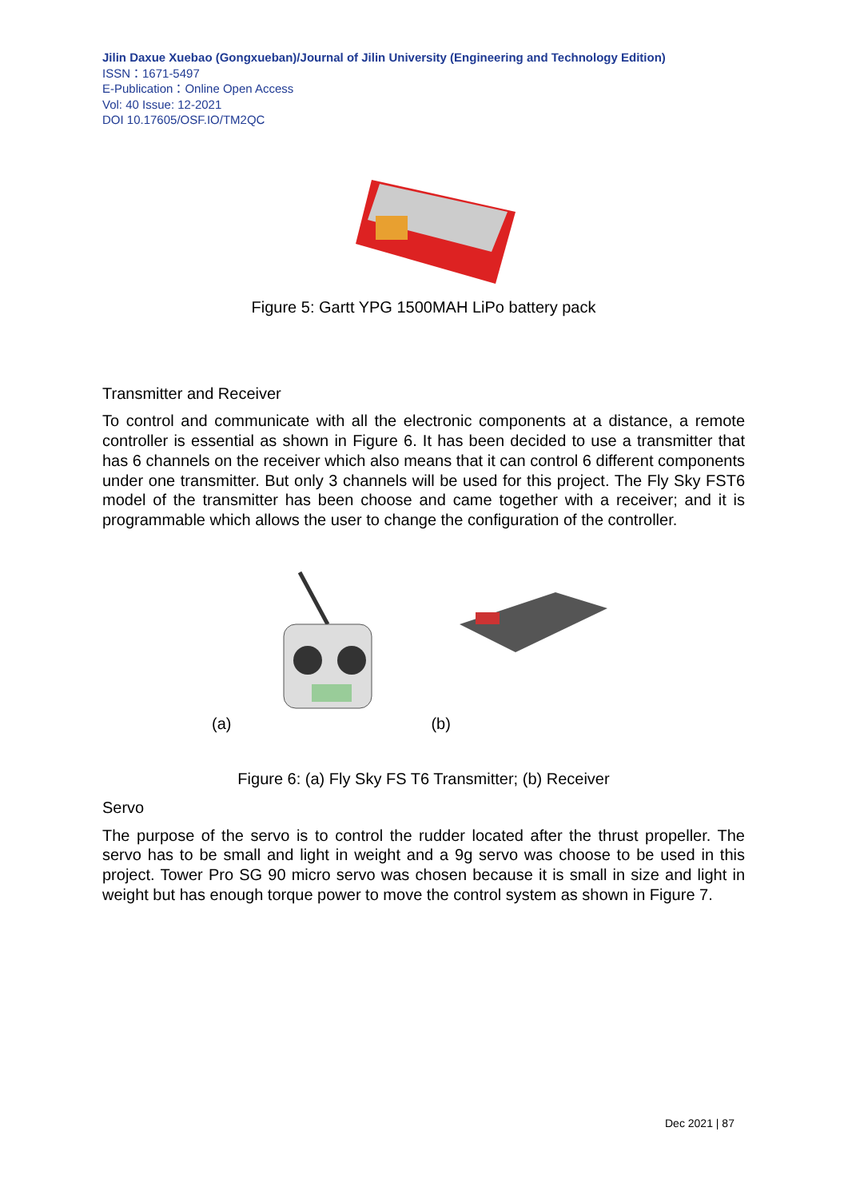Jilin Daxue Xuebao (Gongxueban)/Journal of Jilin University (Engineering and Technology Edition)
ISSN：1671-5497
E-Publication：Online Open Access
Vol: 40 Issue: 12-2021
DOI 10.17605/OSF.IO/TM2QC
Figure 5: Gartt YPG 1500MAH LiPo battery pack
Transmitter and Receiver
To control and communicate with all the electronic components at a distance, a remote controller is essential as shown in Figure 6. It has been decided to use a transmitter that has 6 channels on the receiver which also means that it can control 6 different components under one transmitter. But only 3 channels will be used for this project. The Fly Sky FST6 model of the transmitter has been choose and came together with a receiver; and it is programmable which allows the user to change the configuration of the controller.
(a) (b)
Figure 6: (a) Fly Sky FS T6 Transmitter; (b) Receiver
Servo
The purpose of the servo is to control the rudder located after the thrust propeller. The servo has to be small and light in weight and a 9g servo was choose to be used in this project. Tower Pro SG 90 micro servo was chosen because it is small in size and light in weight but has enough torque power to move the control system as shown in Figure 7.
Dec 2021 | 87